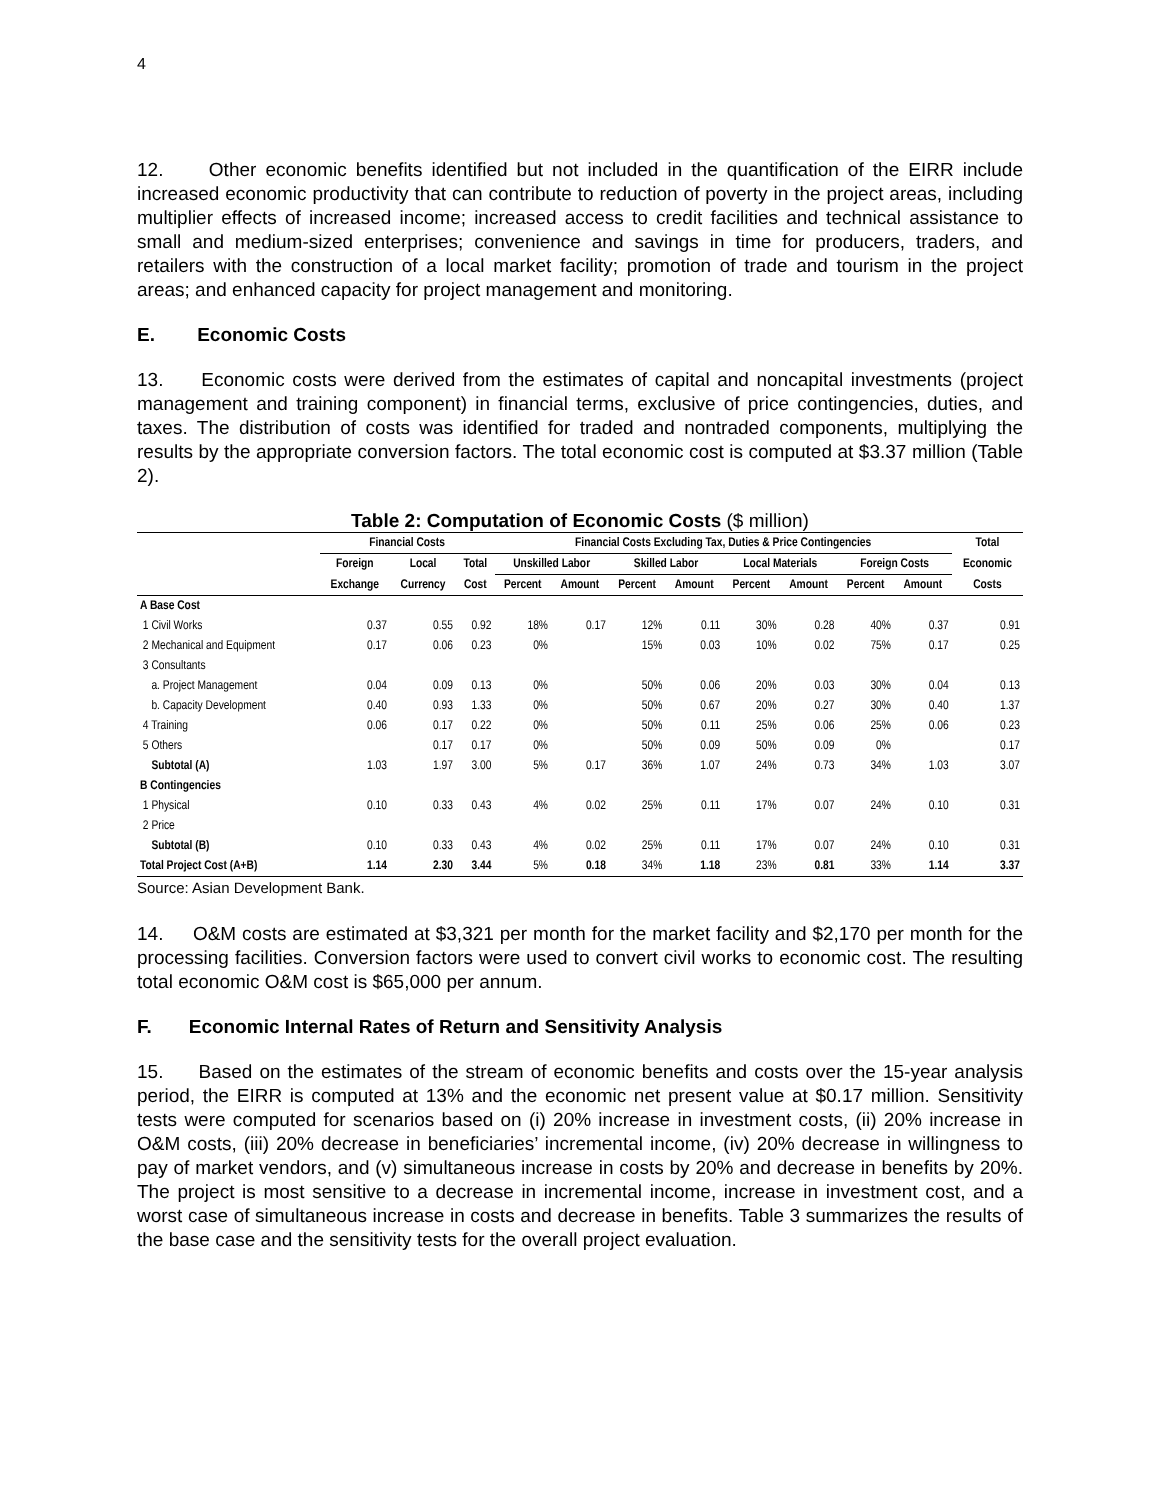4
12. Other economic benefits identified but not included in the quantification of the EIRR include increased economic productivity that can contribute to reduction of poverty in the project areas, including multiplier effects of increased income; increased access to credit facilities and technical assistance to small and medium-sized enterprises; convenience and savings in time for producers, traders, and retailers with the construction of a local market facility; promotion of trade and tourism in the project areas; and enhanced capacity for project management and monitoring.
E. Economic Costs
13. Economic costs were derived from the estimates of capital and noncapital investments (project management and training component) in financial terms, exclusive of price contingencies, duties, and taxes. The distribution of costs was identified for traded and nontraded components, multiplying the results by the appropriate conversion factors. The total economic cost is computed at $3.37 million (Table 2).
Table 2: Computation of Economic Costs ($ million)
| | Financial Costs | | | Financial Costs Excluding Tax, Duties & Price Contingencies | | | | | | | | Total |
| --- | --- | --- | --- | --- | --- | --- | --- | --- | --- | --- | --- | --- |
| | Foreign | Local | Total | Unskilled Labor | | Skilled Labor | | Local Materials | | Foreign Costs | | Economic |
| | Exchange | Currency | Cost | Percent | Amount | Percent | Amount | Percent | Amount | Percent | Amount | Costs |
| A Base Cost | | | | | | | | | | | | |
| 1 Civil Works | 0.37 | 0.55 | 0.92 | 18% | 0.17 | 12% | 0.11 | 30% | 0.28 | 40% | 0.37 | 0.91 |
| 2 Mechanical and Equipment | 0.17 | 0.06 | 0.23 | 0% | | 15% | 0.03 | 10% | 0.02 | 75% | 0.17 | 0.25 |
| 3 Consultants | | | | | | | | | | | | |
| a. Project Management | 0.04 | 0.09 | 0.13 | 0% | | 50% | 0.06 | 20% | 0.03 | 30% | 0.04 | 0.13 |
| b. Capacity Development | 0.40 | 0.93 | 1.33 | 0% | | 50% | 0.67 | 20% | 0.27 | 30% | 0.40 | 1.37 |
| 4 Training | 0.06 | 0.17 | 0.22 | 0% | | 50% | 0.11 | 25% | 0.06 | 25% | 0.06 | 0.23 |
| 5 Others | | 0.17 | 0.17 | 0% | | 50% | 0.09 | 50% | 0.09 | 0% | | 0.17 |
| Subtotal (A) | 1.03 | 1.97 | 3.00 | 5% | 0.17 | 36% | 1.07 | 24% | 0.73 | 34% | 1.03 | 3.07 |
| B Contingencies | | | | | | | | | | | | |
| 1 Physical | 0.10 | 0.33 | 0.43 | 4% | 0.02 | 25% | 0.11 | 17% | 0.07 | 24% | 0.10 | 0.31 |
| 2 Price | | | | | | | | | | | | |
| Subtotal (B) | 0.10 | 0.33 | 0.43 | 4% | 0.02 | 25% | 0.11 | 17% | 0.07 | 24% | 0.10 | 0.31 |
| Total Project Cost (A+B) | 1.14 | 2.30 | 3.44 | 5% | 0.18 | 34% | 1.18 | 23% | 0.81 | 33% | 1.14 | 3.37 |
Source: Asian Development Bank.
14. O&M costs are estimated at $3,321 per month for the market facility and $2,170 per month for the processing facilities. Conversion factors were used to convert civil works to economic cost. The resulting total economic O&M cost is $65,000 per annum.
F. Economic Internal Rates of Return and Sensitivity Analysis
15. Based on the estimates of the stream of economic benefits and costs over the 15-year analysis period, the EIRR is computed at 13% and the economic net present value at $0.17 million. Sensitivity tests were computed for scenarios based on (i) 20% increase in investment costs, (ii) 20% increase in O&M costs, (iii) 20% decrease in beneficiaries’ incremental income, (iv) 20% decrease in willingness to pay of market vendors, and (v) simultaneous increase in costs by 20% and decrease in benefits by 20%. The project is most sensitive to a decrease in incremental income, increase in investment cost, and a worst case of simultaneous increase in costs and decrease in benefits. Table 3 summarizes the results of the base case and the sensitivity tests for the overall project evaluation.